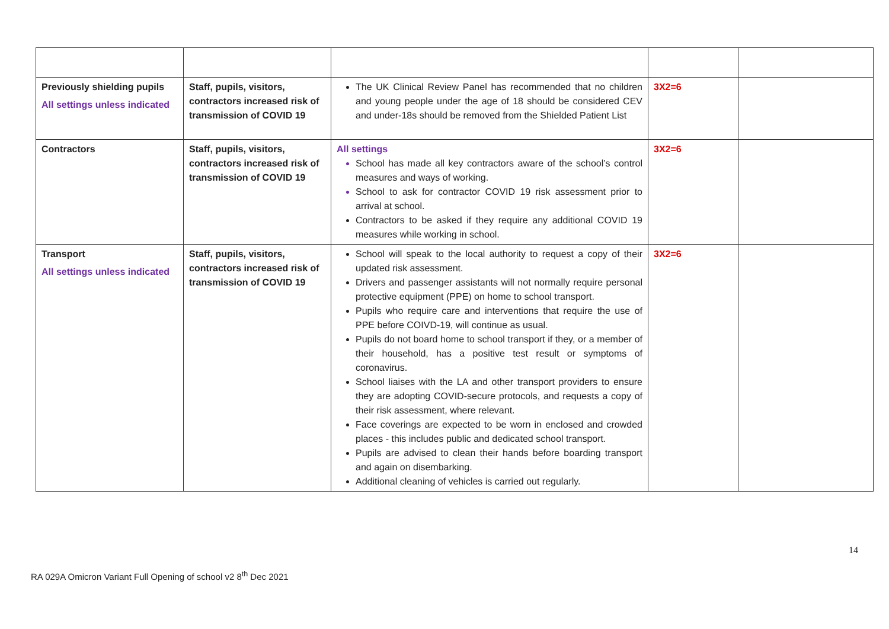| Previously shielding pupils All settings unless indicated | Staff, pupils, visitors, contractors increased risk of transmission of COVID 19 | The UK Clinical Review Panel has recommended that no children and young people under the age of 18 should be considered CEV and under-18s should be removed from the Shielded Patient List | 3X2=6 | |
| Contractors | Staff, pupils, visitors, contractors increased risk of transmission of COVID 19 | All settings School has made all key contractors aware of the school’s control measures and ways of working. School to ask for contractor COVID 19 risk assessment prior to arrival at school. Contractors to be asked if they require any additional COVID 19 measures while working in school. | 3X2=6 | |
| Transport All settings unless indicated | Staff, pupils, visitors, contractors increased risk of transmission of COVID 19 | School will speak to the local authority to request a copy of their updated risk assessment. Drivers and passenger assistants will not normally require personal protective equipment (PPE) on home to school transport. Pupils who require care and interventions that require the use of PPE before COIVD-19, will continue as usual. Pupils do not board home to school transport if they, or a member of their household, has a positive test result or symptoms of coronavirus. School liaises with the LA and other transport providers to ensure they are adopting COVID-secure protocols, and requests a copy of their risk assessment, where relevant. Face coverings are expected to be worn in enclosed and crowded places - this includes public and dedicated school transport. Pupils are advised to clean their hands before boarding transport and again on disembarking. Additional cleaning of vehicles is carried out regularly. | 3X2=6 | |
14
RA 029A Omicron Variant Full Opening of school v2 8<sup>th</sup> Dec 2021